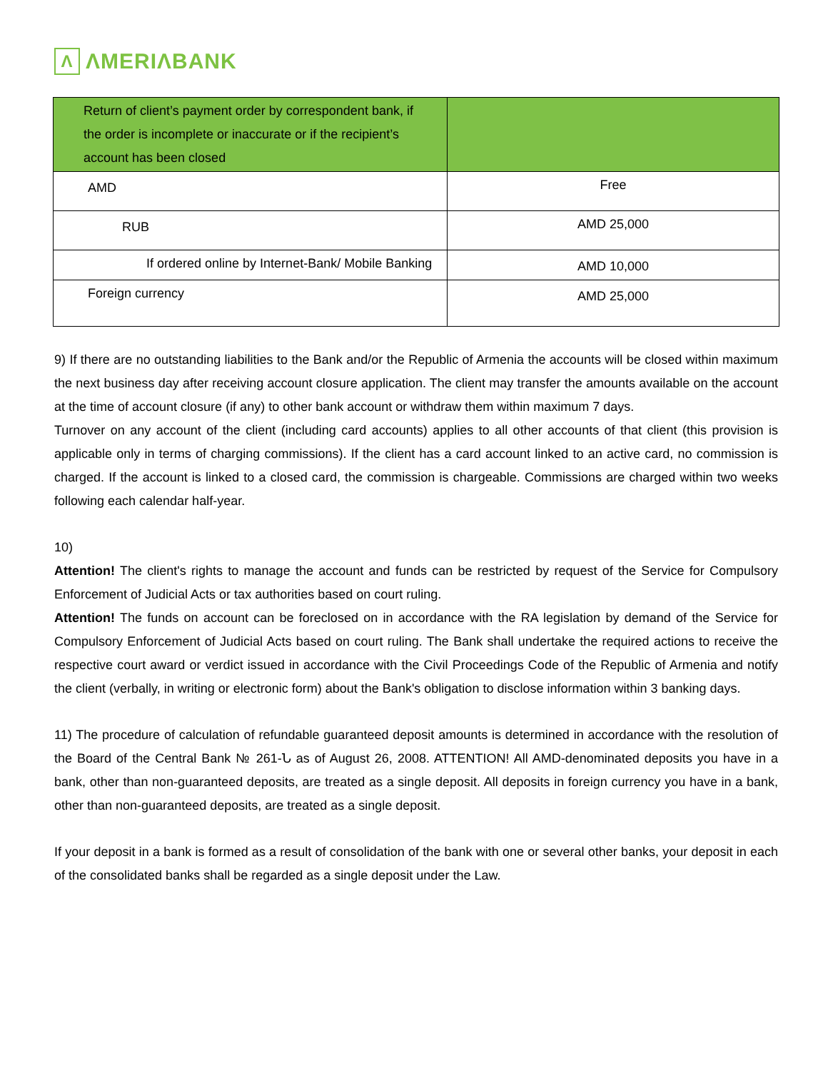Λ ΛMERIΛBANK
| Return of client’s payment order by correspondent bank, if the order is incomplete or inaccurate or if the recipient’s account has been closed | |
| AMD | Free |
| RUB | AMD 25,000 |
| If ordered online by Internet-Bank/ Mobile Banking | AMD 10,000 |
| Foreign currency | AMD 25,000 |
9) If there are no outstanding liabilities to the Bank and/or the Republic of Armenia the accounts will be closed within maximum the next business day after receiving account closure application. The client may transfer the amounts available on the account at the time of account closure (if any) to other bank account or withdraw them within maximum 7 days.
Turnover on any account of the client (including card accounts) applies to all other accounts of that client (this provision is applicable only in terms of charging commissions). If the client has a card account linked to an active card, no commission is charged. If the account is linked to a closed card, the commission is chargeable. Commissions are charged within two weeks following each calendar half-year.
10)
Attention! The client's rights to manage the account and funds can be restricted by request of the Service for Compulsory Enforcement of Judicial Acts or tax authorities based on court ruling.
Attention! The funds on account can be foreclosed on in accordance with the RA legislation by demand of the Service for Compulsory Enforcement of Judicial Acts based on court ruling. The Bank shall undertake the required actions to receive the respective court award or verdict issued in accordance with the Civil Proceedings Code of the Republic of Armenia and notify the client (verbally, in writing or electronic form) about the Bank's obligation to disclose information within 3 banking days.
11) The procedure of calculation of refundable guaranteed deposit amounts is determined in accordance with the resolution of the Board of the Central Bank № 261-Ն as of August 26, 2008. ATTENTION! All AMD-denominated deposits you have in a bank, other than non-guaranteed deposits, are treated as a single deposit. All deposits in foreign currency you have in a bank, other than non-guaranteed deposits, are treated as a single deposit.
If your deposit in a bank is formed as a result of consolidation of the bank with one or several other banks, your deposit in each of the consolidated banks shall be regarded as a single deposit under the Law.